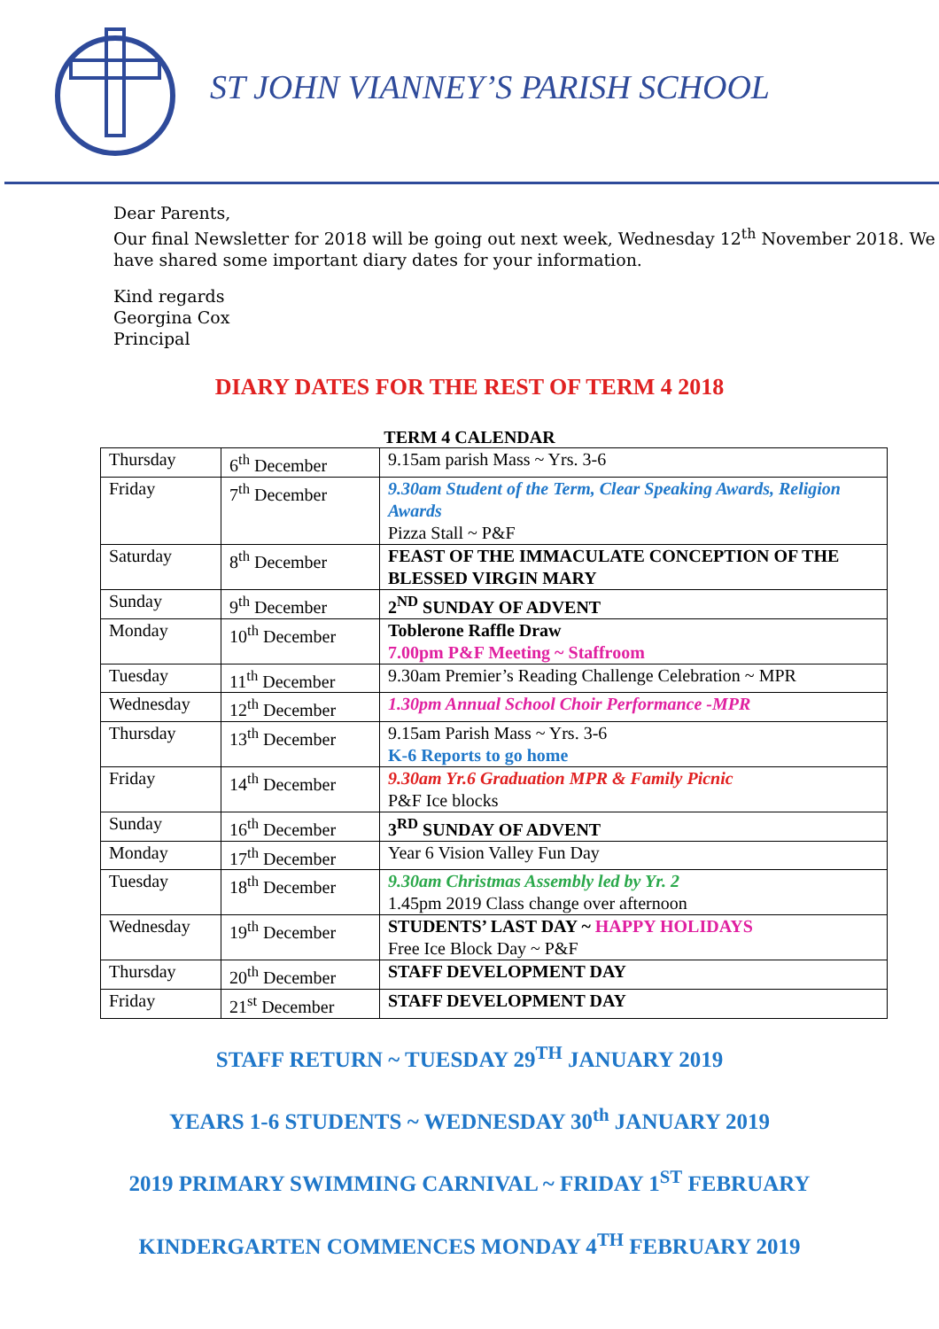ST JOHN VIANNEY’S PARISH SCHOOL
Dear Parents,
Our final Newsletter for 2018 will be going out next week, Wednesday 12<sup>th</sup> November 2018. We have shared some important diary dates for your information.
Kind regards
Georgina Cox
Principal
DIARY DATES FOR THE REST OF TERM 4 2018
TERM 4 CALENDAR
| Thursday | 6<sup>th</sup> December | 9.15am parish Mass ~ Yrs. 3-6 |
| Friday | 7<sup>th</sup> December | 9.30am Student of the Term, Clear Speaking Awards, Religion Awards Pizza Stall ~ P&F |
| Saturday | 8<sup>th</sup> December | FEAST OF THE IMMACULATE CONCEPTION OF THE BLESSED VIRGIN MARY |
| Sunday | 9<sup>th</sup> December | 2<sup>ND</sup> SUNDAY OF ADVENT |
| Monday | 10<sup>th</sup> December | Toblerone Raffle Draw 7.00pm P&F Meeting ~ Staffroom |
| Tuesday | 11<sup>th</sup> December | 9.30am Premier’s Reading Challenge Celebration ~ MPR |
| Wednesday | 12<sup>th</sup> December | 1.30pm Annual School Choir Performance -MPR |
| Thursday | 13<sup>th</sup> December | 9.15am Parish Mass ~ Yrs. 3-6 K-6 Reports to go home |
| Friday | 14<sup>th</sup> December | 9.30am Yr.6 Graduation MPR & Family Picnic P&F Ice blocks |
| Sunday | 16<sup>th</sup> December | 3<sup>RD</sup> SUNDAY OF ADVENT |
| Monday | 17<sup>th</sup> December | Year 6 Vision Valley Fun Day |
| Tuesday | 18<sup>th</sup> December | 9.30am Christmas Assembly led by Yr. 2 1.45pm 2019 Class change over afternoon |
| Wednesday | 19<sup>th</sup> December | STUDENTS’ LAST DAY ~ HAPPY HOLIDAYS Free Ice Block Day ~ P&F |
| Thursday | 20<sup>th</sup> December | STAFF DEVELOPMENT DAY |
| Friday | 21<sup>st</sup> December | STAFF DEVELOPMENT DAY |
STAFF RETURN ~ TUESDAY 29<sup>TH</sup> JANUARY 2019
YEARS 1-6 STUDENTS ~ WEDNESDAY 30<sup>th</sup> JANUARY 2019
2019 PRIMARY SWIMMING CARNIVAL ~ FRIDAY 1<sup>ST</sup> FEBRUARY
KINDERGARTEN COMMENCES MONDAY 4<sup>TH</sup> FEBRUARY 2019